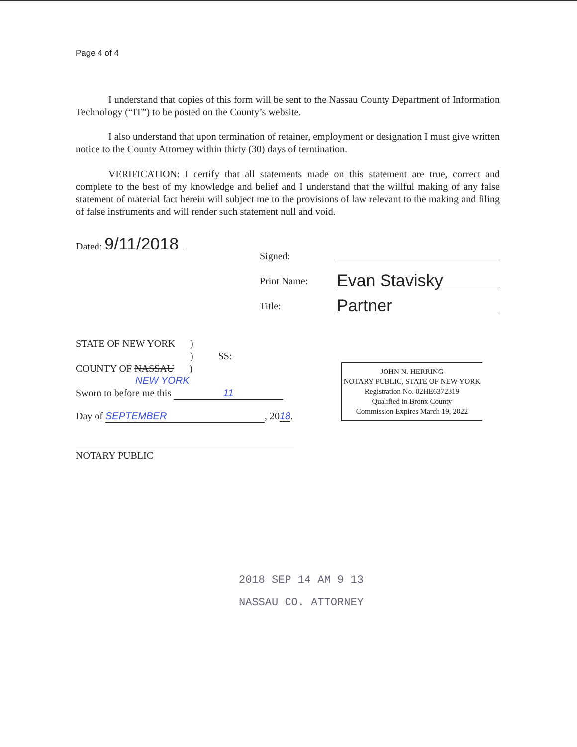Page 4 of 4
I understand that copies of this form will be sent to the Nassau County Department of Information Technology (“IT”) to be posted on the County’s website.
I also understand that upon termination of retainer, employment or designation I must give written notice to the County Attorney within thirty (30) days of termination.
VERIFICATION: I certify that all statements made on this statement are true, correct and complete to the best of my knowledge and belief and I understand that the willful making of any false statement of material fact herein will subject me to the provisions of law relevant to the making and filing of false instruments and will render such statement null and void.
Dated: 9/11/2018
Signed:
Print Name: Evan Stavisky
Title: Partner
STATE OF NEW YORK )
) SS:
COUNTY OF NASSAU )
NEW YORK
Sworn to before me this 11
Day of SEPTEMBER, 2018.
NOTARY PUBLIC
JOHN N. HERRING
NOTARY PUBLIC, STATE OF NEW YORK
Registration No. 02HE6372319
Qualified in Bronx County
Commission Expires March 19, 2022
2018 SEP 14 AM 9 13
NASSAU CO. ATTORNEY